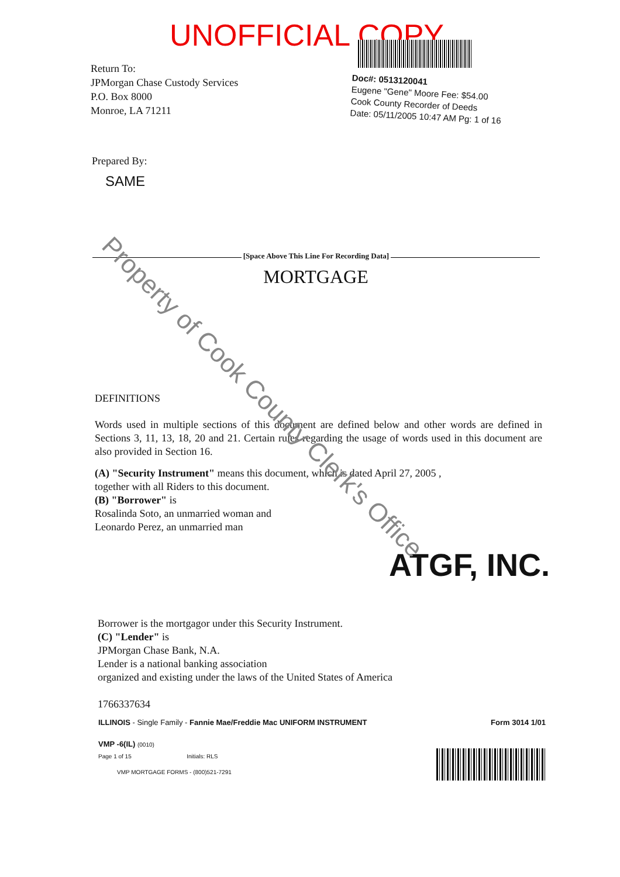UNOFFICIAL COPY
Return To:
JPMorgan Chase Custody Services
P.O. Box 8000
Monroe, LA 71211
Doc#: 0513120041
Eugene "Gene" Moore Fee: $54.00
Cook County Recorder of Deeds
Date: 05/11/2005 10:47 AM Pg: 1 of 16
Prepared By:
SAME
[Space Above This Line For Recording Data]
MORTGAGE
DEFINITIONS
Words used in multiple sections of this document are defined below and other words are defined in Sections 3, 11, 13, 18, 20 and 21. Certain rules regarding the usage of words used in this document are also provided in Section 16.
(A) "Security Instrument" means this document, which is dated April 27, 2005 ,
together with all Riders to this document.
(B) "Borrower" is
Rosalinda Soto, an unmarried woman and
Leonardo Perez, an unmarried man
ATGF, INC.
Borrower is the mortgagor under this Security Instrument.
(C) "Lender" is
JPMorgan Chase Bank, N.A.
Lender is a national banking association
organized and existing under the laws of the United States of America
1766337634
ILLINOIS - Single Family - Fannie Mae/Freddie Mac UNIFORM INSTRUMENT Form 3014 1/01
VMP -6(IL) (0010)
Page 1 of 15 Initials: RLS
VMP MORTGAGE FORMS - (800)521-7291
Property of Cook County Clerk's Office